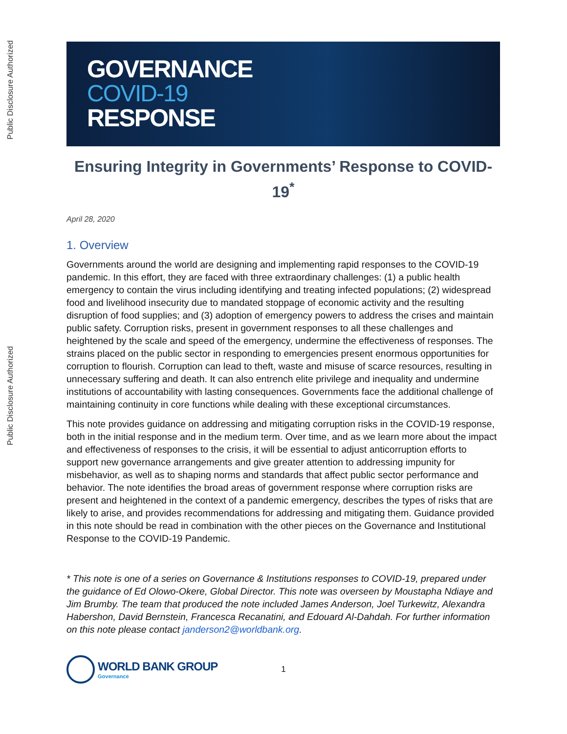Public Disclosure Authorized
Public Disclosure Authorized
GOVERNANCE
COVID-19
RESPONSE
Ensuring Integrity in Governments’ Response to COVID-19<sup>*</sup>
April 28, 2020
1. Overview
Governments around the world are designing and implementing rapid responses to the COVID-19 pandemic. In this effort, they are faced with three extraordinary challenges: (1) a public health emergency to contain the virus including identifying and treating infected populations; (2) widespread food and livelihood insecurity due to mandated stoppage of economic activity and the resulting disruption of food supplies; and (3) adoption of emergency powers to address the crises and maintain public safety. Corruption risks, present in government responses to all these challenges and heightened by the scale and speed of the emergency, undermine the effectiveness of responses. The strains placed on the public sector in responding to emergencies present enormous opportunities for corruption to flourish. Corruption can lead to theft, waste and misuse of scarce resources, resulting in unnecessary suffering and death. It can also entrench elite privilege and inequality and undermine institutions of accountability with lasting consequences. Governments face the additional challenge of maintaining continuity in core functions while dealing with these exceptional circumstances.
This note provides guidance on addressing and mitigating corruption risks in the COVID-19 response, both in the initial response and in the medium term. Over time, and as we learn more about the impact and effectiveness of responses to the crisis, it will be essential to adjust anticorruption efforts to support new governance arrangements and give greater attention to addressing impunity for misbehavior, as well as to shaping norms and standards that affect public sector performance and behavior. The note identifies the broad areas of government response where corruption risks are present and heightened in the context of a pandemic emergency, describes the types of risks that are likely to arise, and provides recommendations for addressing and mitigating them. Guidance provided in this note should be read in combination with the other pieces on the Governance and Institutional Response to the COVID-19 Pandemic.
* This note is one of a series on Governance & Institutions responses to COVID-19, prepared under the guidance of Ed Olowo-Okere, Global Director. This note was overseen by Moustapha Ndiaye and Jim Brumby. The team that produced the note included James Anderson, Joel Turkewitz, Alexandra Habershon, David Bernstein, Francesca Recanatini, and Edouard Al-Dahdah. For further information on this note please contact janderson2@worldbank.org.
WORLD BANK GROUP
Governance
1